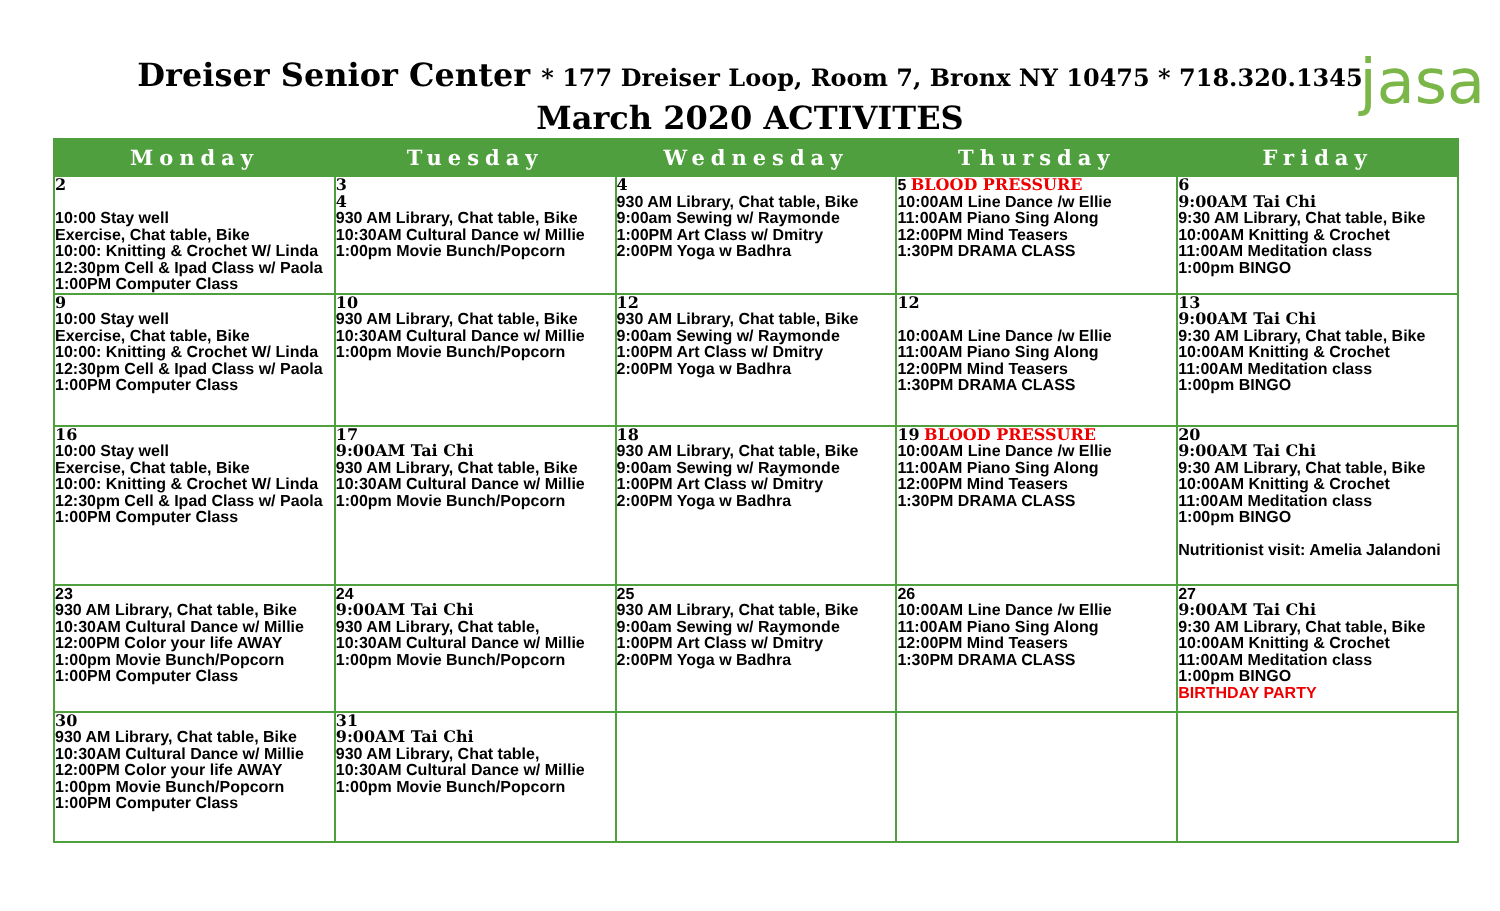Dreiser Senior Center * 177 Dreiser Loop, Room 7, Bronx NY 10475 * 718.320.1345
March 2020 ACTIVITES
jasa
| Monday | Tuesday | Wednesday | Thursday | Friday |
| --- | --- | --- | --- | --- |
| 2 10:00 Stay well Exercise, Chat table, Bike 10:00: Knitting & Crochet W/ Linda 12:30pm Cell & Ipad Class w/ Paola 1:00PM Computer Class | 3 4 930 AM Library, Chat table, Bike 10:30AM Cultural Dance w/ Millie 1:00pm Movie Bunch/Popcorn | 4 930 AM Library, Chat table, Bike 9:00am Sewing w/ Raymonde 1:00PM Art Class w/ Dmitry 2:00PM Yoga w Badhra | 5 BLOOD PRESSURE 10:00AM Line Dance /w Ellie 11:00AM Piano Sing Along 12:00PM Mind Teasers 1:30PM DRAMA CLASS | 6 9:00AM Tai Chi 9:30 AM Library, Chat table, Bike 10:00AM Knitting & Crochet 11:00AM Meditation class 1:00pm BINGO |
| 9 10:00 Stay well Exercise, Chat table, Bike 10:00: Knitting & Crochet W/ Linda 12:30pm Cell & Ipad Class w/ Paola 1:00PM Computer Class | 10 930 AM Library, Chat table, Bike 10:30AM Cultural Dance w/ Millie 1:00pm Movie Bunch/Popcorn | 12 930 AM Library, Chat table, Bike 9:00am Sewing w/ Raymonde 1:00PM Art Class w/ Dmitry 2:00PM Yoga w Badhra | 12 10:00AM Line Dance /w Ellie 11:00AM Piano Sing Along 12:00PM Mind Teasers 1:30PM DRAMA CLASS | 13 9:00AM Tai Chi 9:30 AM Library, Chat table, Bike 10:00AM Knitting & Crochet 11:00AM Meditation class 1:00pm BINGO |
| 16 10:00 Stay well Exercise, Chat table, Bike 10:00: Knitting & Crochet W/ Linda 12:30pm Cell & Ipad Class w/ Paola 1:00PM Computer Class | 17 9:00AM Tai Chi 930 AM Library, Chat table, Bike 10:30AM Cultural Dance w/ Millie 1:00pm Movie Bunch/Popcorn | 18 930 AM Library, Chat table, Bike 9:00am Sewing w/ Raymonde 1:00PM Art Class w/ Dmitry 2:00PM Yoga w Badhra | 19 BLOOD PRESSURE 10:00AM Line Dance /w Ellie 11:00AM Piano Sing Along 12:00PM Mind Teasers 1:30PM DRAMA CLASS | 20 9:00AM Tai Chi 9:30 AM Library, Chat table, Bike 10:00AM Knitting & Crochet 11:00AM Meditation class 1:00pm BINGO Nutritionist visit: Amelia Jalandoni |
| 23 930 AM Library, Chat table, Bike 10:30AM Cultural Dance w/ Millie 12:00PM Color your life AWAY 1:00pm Movie Bunch/Popcorn 1:00PM Computer Class | 24 9:00AM Tai Chi 930 AM Library, Chat table, 10:30AM Cultural Dance w/ Millie 1:00pm Movie Bunch/Popcorn | 25 930 AM Library, Chat table, Bike 9:00am Sewing w/ Raymonde 1:00PM Art Class w/ Dmitry 2:00PM Yoga w Badhra | 26 10:00AM Line Dance /w Ellie 11:00AM Piano Sing Along 12:00PM Mind Teasers 1:30PM DRAMA CLASS | 27 9:00AM Tai Chi 9:30 AM Library, Chat table, Bike 10:00AM Knitting & Crochet 11:00AM Meditation class 1:00pm BINGO BIRTHDAY PARTY |
| 30 930 AM Library, Chat table, Bike 10:30AM Cultural Dance w/ Millie 12:00PM Color your life AWAY 1:00pm Movie Bunch/Popcorn 1:00PM Computer Class | 31 9:00AM Tai Chi 930 AM Library, Chat table, 10:30AM Cultural Dance w/ Millie 1:00pm Movie Bunch/Popcorn | | | |